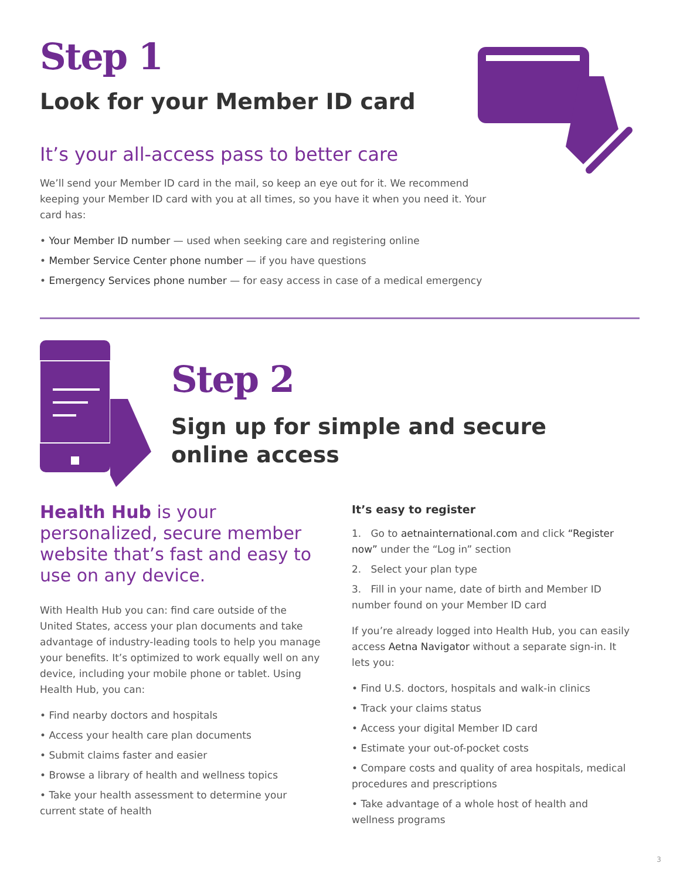Step 1
Look for your Member ID card
It’s your all-access pass to better care
We’ll send your Member ID card in the mail, so keep an eye out for it. We recommend keeping your Member ID card with you at all times, so you have it when you need it. Your card has:
• Your Member ID number — used when seeking care and registering online
• Member Service Center phone number — if you have questions
• Emergency Services phone number — for easy access in case of a medical emergency
Step 2
Sign up for simple and secure
online access
Health Hub is your personalized, secure member website that’s fast and easy to use on any device.
With Health Hub you can: find care outside of the United States, access your plan documents and take advantage of industry-leading tools to help you manage your benefits. It’s optimized to work equally well on any device, including your mobile phone or tablet. Using Health Hub, you can:
• Find nearby doctors and hospitals
• Access your health care plan documents
• Submit claims faster and easier
• Browse a library of health and wellness topics
• Take your health assessment to determine your current state of health
It’s easy to register
1. Go to aetnainternational.com and click “Register now” under the “Log in” section
2. Select your plan type
3. Fill in your name, date of birth and Member ID number found on your Member ID card
If you’re already logged into Health Hub, you can easily access Aetna Navigator without a separate sign-in. It lets you:
• Find U.S. doctors, hospitals and walk-in clinics
• Track your claims status
• Access your digital Member ID card
• Estimate your out-of-pocket costs
• Compare costs and quality of area hospitals, medical procedures and prescriptions
• Take advantage of a whole host of health and wellness programs
3